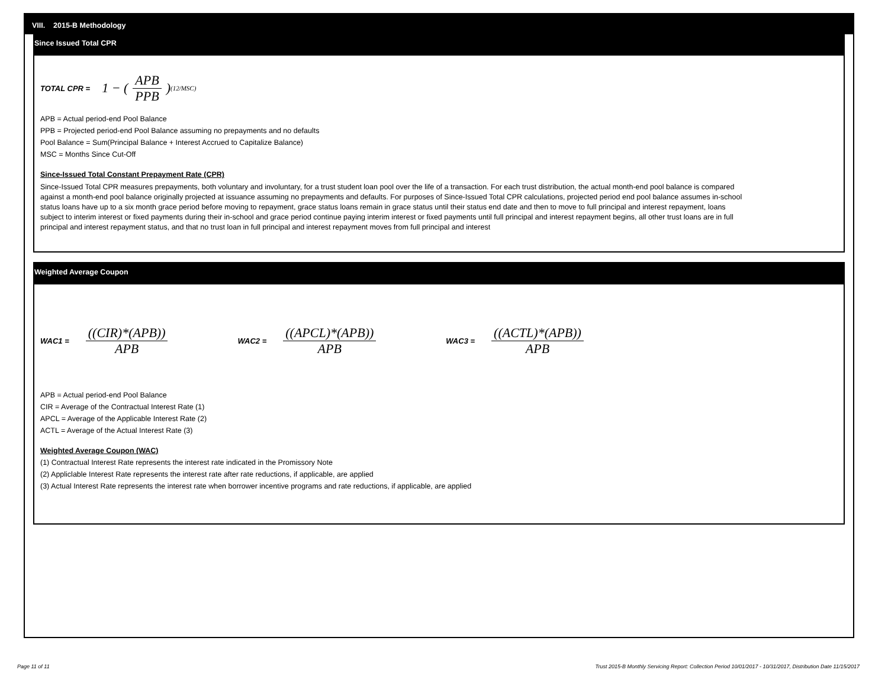VIII. 2015-B Methodology
Since Issued Total CPR
TOTAL CPR = 1 − ( APB PPB )<sup>(12/MSC)</sup>
APB = Actual period-end Pool Balance
PPB = Projected period-end Pool Balance assuming no prepayments and no defaults
Pool Balance = Sum(Principal Balance + Interest Accrued to Capitalize Balance)
MSC = Months Since Cut-Off
Since-Issued Total Constant Prepayment Rate (CPR)
Since-Issued Total CPR measures prepayments, both voluntary and involuntary, for a trust student loan pool over the life of a transaction. For each trust distribution, the actual month-end pool balance is compared against a month-end pool balance originally projected at issuance assuming no prepayments and defaults. For purposes of Since-Issued Total CPR calculations, projected period end pool balance assumes in-school status loans have up to a six month grace period before moving to repayment, grace status loans remain in grace status until their status end date and then to move to full principal and interest repayment, loans subject to interim interest or fixed payments during their in-school and grace period continue paying interim interest or fixed payments until full principal and interest repayment begins, all other trust loans are in full principal and interest repayment status, and that no trust loan in full principal and interest repayment moves from full principal and interest
Weighted Average Coupon
WAC1 = ((CIR)*(APB)) APB WAC2 = ((APCL)*(APB)) APB WAC3 = ((ACTL)*(APB)) APB
APB = Actual period-end Pool Balance
CIR = Average of the Contractual Interest Rate (1)
APCL = Average of the Applicable Interest Rate (2)
ACTL = Average of the Actual Interest Rate (3)
Weighted Average Coupon (WAC)
(1) Contractual Interest Rate represents the interest rate indicated in the Promissory Note
(2) Appliclable Interest Rate represents the interest rate after rate reductions, if applicable, are applied
(3) Actual Interest Rate represents the interest rate when borrower incentive programs and rate reductions, if applicable, are applied
Page 11 of 11
Trust 2015-B Monthly Servicing Report: Collection Period 10/01/2017 - 10/31/2017, Distribution Date 11/15/2017